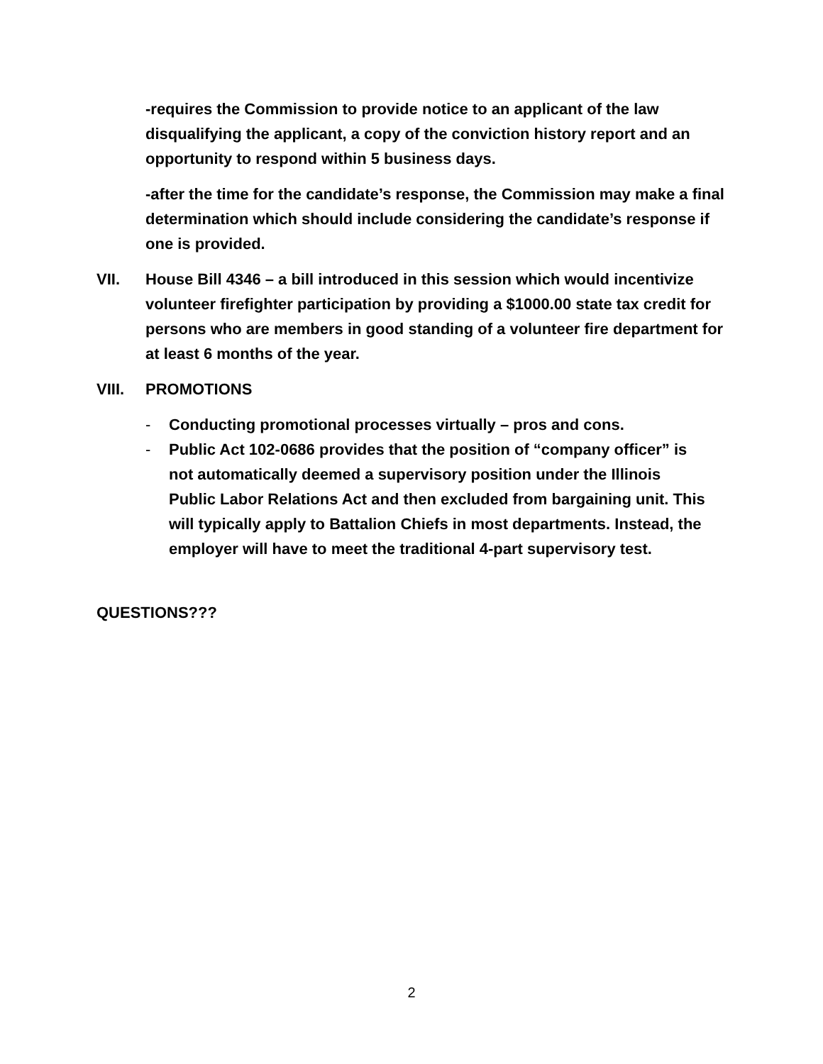-requires the Commission to provide notice to an applicant of the law disqualifying the applicant, a copy of the conviction history report and an opportunity to respond within 5 business days.
-after the time for the candidate’s response, the Commission may make a final determination which should include considering the candidate’s response if one is provided.
VII. House Bill 4346 – a bill introduced in this session which would incentivize volunteer firefighter participation by providing a $1000.00 state tax credit for persons who are members in good standing of a volunteer fire department for at least 6 months of the year.
VIII. PROMOTIONS
- Conducting promotional processes virtually – pros and cons.
- Public Act 102-0686 provides that the position of “company officer” is not automatically deemed a supervisory position under the Illinois Public Labor Relations Act and then excluded from bargaining unit. This will typically apply to Battalion Chiefs in most departments. Instead, the employer will have to meet the traditional 4-part supervisory test.
QUESTIONS???
2